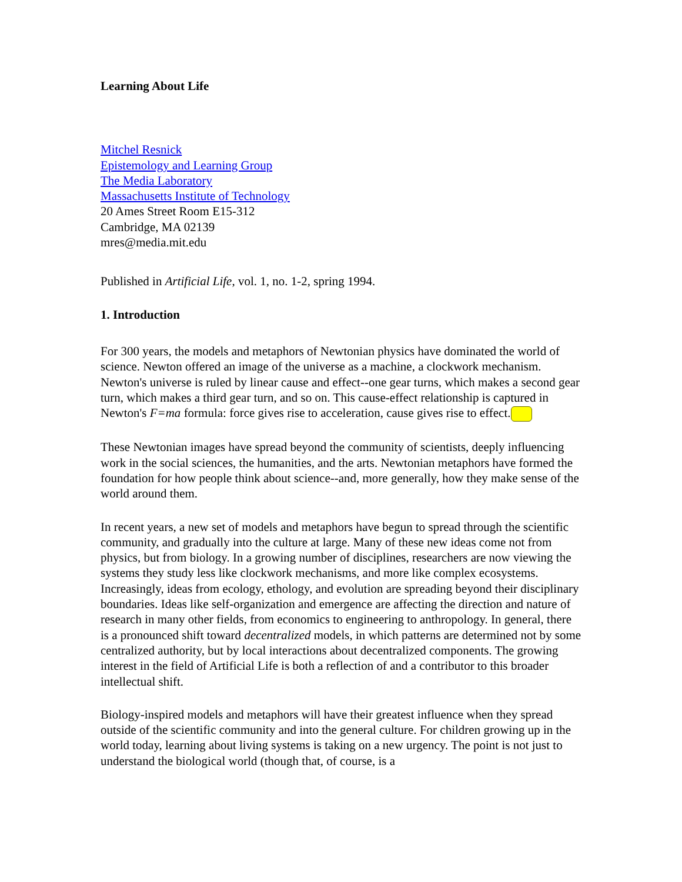Learning About Life
Mitchel Resnick
Epistemology and Learning Group
The Media Laboratory
Massachusetts Institute of Technology
20 Ames Street Room E15-312
Cambridge, MA 02139
mres@media.mit.edu
Published in Artificial Life, vol. 1, no. 1-2, spring 1994.
1. Introduction
For 300 years, the models and metaphors of Newtonian physics have dominated the world of science. Newton offered an image of the universe as a machine, a clockwork mechanism. Newton's universe is ruled by linear cause and effect--one gear turns, which makes a second gear turn, which makes a third gear turn, and so on. This cause-effect relationship is captured in Newton's F=ma formula: force gives rise to acceleration, cause gives rise to effect.
These Newtonian images have spread beyond the community of scientists, deeply influencing work in the social sciences, the humanities, and the arts. Newtonian metaphors have formed the foundation for how people think about science--and, more generally, how they make sense of the world around them.
In recent years, a new set of models and metaphors have begun to spread through the scientific community, and gradually into the culture at large. Many of these new ideas come not from physics, but from biology. In a growing number of disciplines, researchers are now viewing the systems they study less like clockwork mechanisms, and more like complex ecosystems. Increasingly, ideas from ecology, ethology, and evolution are spreading beyond their disciplinary boundaries. Ideas like self-organization and emergence are affecting the direction and nature of research in many other fields, from economics to engineering to anthropology. In general, there is a pronounced shift toward decentralized models, in which patterns are determined not by some centralized authority, but by local interactions about decentralized components. The growing interest in the field of Artificial Life is both a reflection of and a contributor to this broader intellectual shift.
Biology-inspired models and metaphors will have their greatest influence when they spread outside of the scientific community and into the general culture. For children growing up in the world today, learning about living systems is taking on a new urgency. The point is not just to understand the biological world (though that, of course, is a